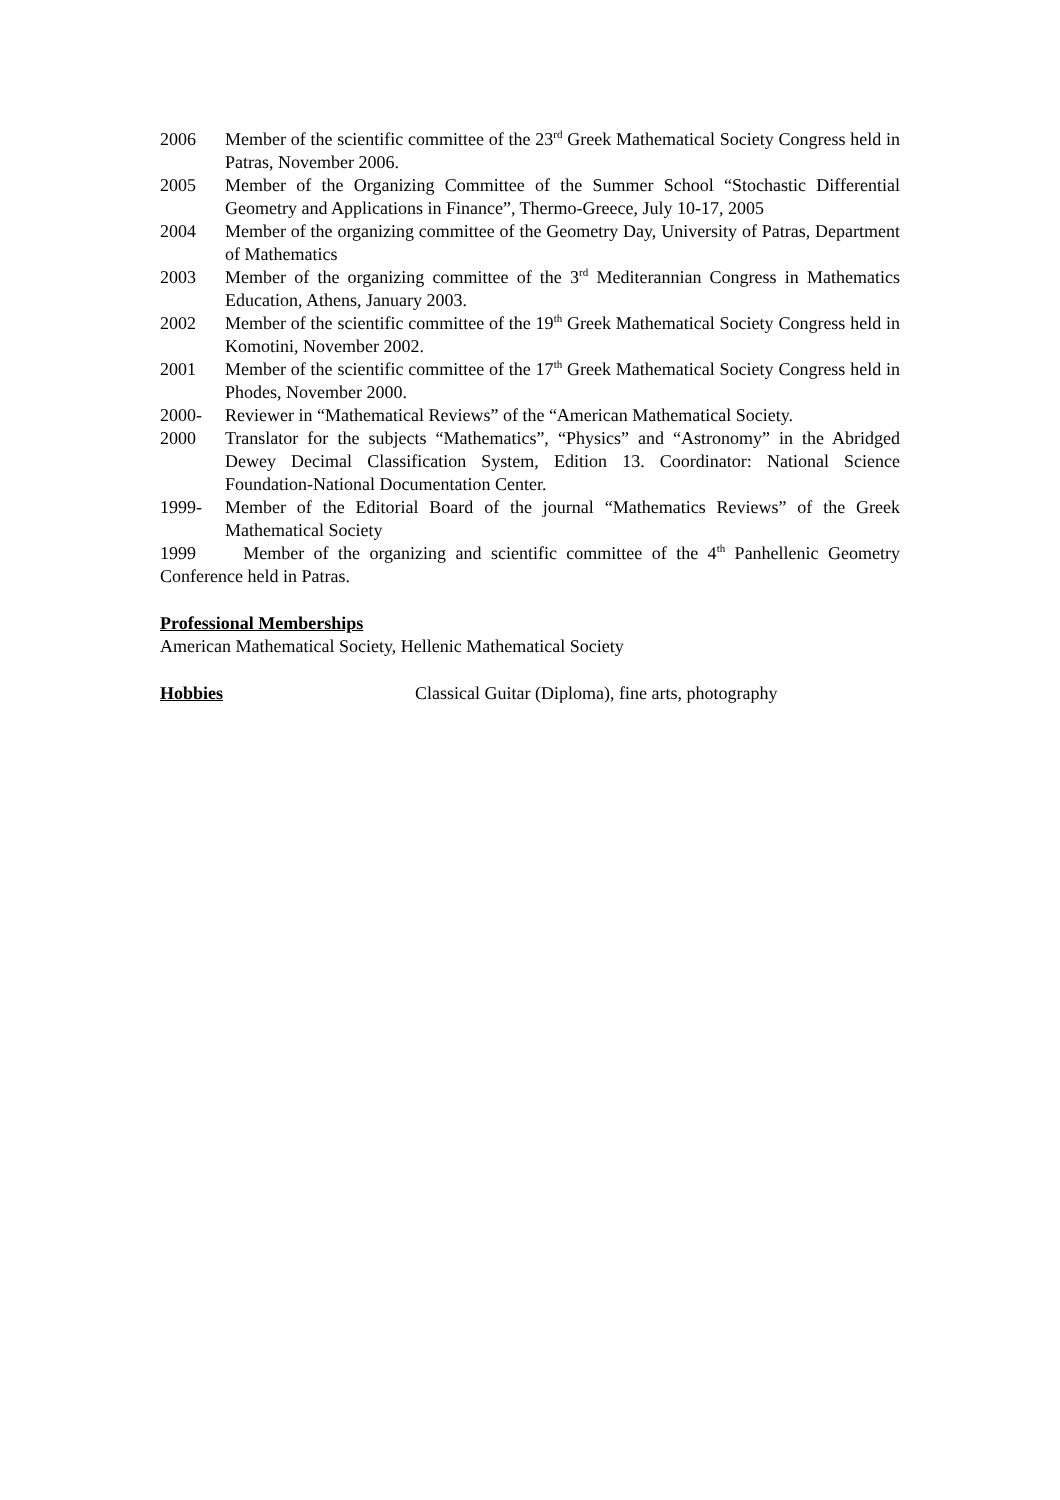2006 Member of the scientific committee of the 23<sup>rd</sup> Greek Mathematical Society Congress held in Patras, November 2006.
2005 Member of the Organizing Committee of the Summer School “Stochastic Differential Geometry and Applications in Finance”, Thermo-Greece, July 10-17, 2005
2004 Member of the organizing committee of the Geometry Day, University of Patras, Department of Mathematics
2003 Member of the organizing committee of the 3<sup>rd</sup> Mediterannian Congress in Mathematics Education, Athens, January 2003.
2002 Member of the scientific committee of the 19<sup>th</sup> Greek Mathematical Society Congress held in Komotini, November 2002.
2001 Member of the scientific committee of the 17<sup>th</sup> Greek Mathematical Society Congress held in Phodes, November 2000.
2000- Reviewer in “Mathematical Reviews” of the “American Mathematical Society.
2000 Translator for the subjects “Mathematics”, “Physics” and “Astronomy” in the Abridged Dewey Decimal Classification System, Edition 13. Coordinator: National Science Foundation-National Documentation Center.
1999- Member of the Editorial Board of the journal “Mathematics Reviews” of the Greek Mathematical Society
1999 Member of the organizing and scientific committee of the 4<sup>th</sup> Panhellenic Geometry Conference held in Patras.
Professional Memberships
American Mathematical Society, Hellenic Mathematical Society
Hobbies Classical Guitar (Diploma), fine arts, photography